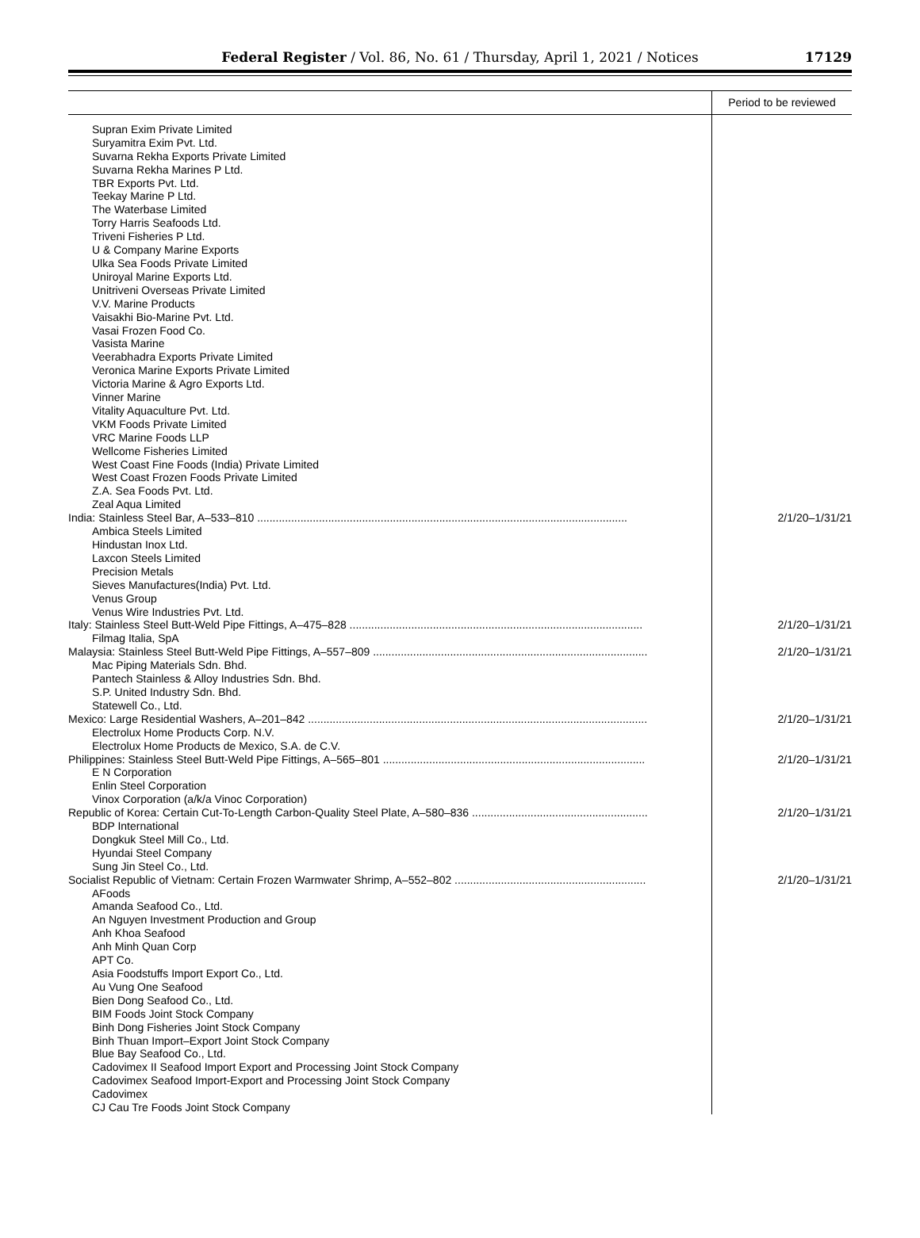Federal Register / Vol. 86, No. 61 / Thursday, April 1, 2021 / Notices
17129
| | Period to be reviewed |
| --- | --- |
| Supran Exim Private Limited | |
| Suryamitra Exim Pvt. Ltd. | |
| Suvarna Rekha Exports Private Limited | |
| Suvarna Rekha Marines P Ltd. | |
| TBR Exports Pvt. Ltd. | |
| Teekay Marine P Ltd. | |
| The Waterbase Limited | |
| Torry Harris Seafoods Ltd. | |
| Triveni Fisheries P Ltd. | |
| U & Company Marine Exports | |
| Ulka Sea Foods Private Limited | |
| Uniroyal Marine Exports Ltd. | |
| Unitriveni Overseas Private Limited | |
| V.V. Marine Products | |
| Vaisakhi Bio-Marine Pvt. Ltd. | |
| Vasai Frozen Food Co. | |
| Vasista Marine | |
| Veerabhadra Exports Private Limited | |
| Veronica Marine Exports Private Limited | |
| Victoria Marine & Agro Exports Ltd. | |
| Vinner Marine | |
| Vitality Aquaculture Pvt. Ltd. | |
| VKM Foods Private Limited | |
| VRC Marine Foods LLP | |
| Wellcome Fisheries Limited | |
| West Coast Fine Foods (India) Private Limited | |
| West Coast Frozen Foods Private Limited | |
| Z.A. Sea Foods Pvt. Ltd. | |
| Zeal Aqua Limited | |
| India: Stainless Steel Bar, A–533–810 ........................................................................................................................ | 2/1/20–1/31/21 |
| Ambica Steels Limited | |
| Hindustan Inox Ltd. | |
| Laxcon Steels Limited | |
| Precision Metals | |
| Sieves Manufactures(India) Pvt. Ltd. | |
| Venus Group | |
| Venus Wire Industries Pvt. Ltd. | |
| Italy: Stainless Steel Butt-Weld Pipe Fittings, A–475–828 ............................................................................................... | 2/1/20–1/31/21 |
| Filmag Italia, SpA | |
| Malaysia: Stainless Steel Butt-Weld Pipe Fittings, A–557–809 ......................................................................................... | 2/1/20–1/31/21 |
| Mac Piping Materials Sdn. Bhd. | |
| Pantech Stainless & Alloy Industries Sdn. Bhd. | |
| S.P. United Industry Sdn. Bhd. | |
| Statewell Co., Ltd. | |
| Mexico: Large Residential Washers, A–201–842 .............................................................................................................. | 2/1/20–1/31/21 |
| Electrolux Home Products Corp. N.V. | |
| Electrolux Home Products de Mexico, S.A. de C.V. | |
| Philippines: Stainless Steel Butt-Weld Pipe Fittings, A–565–801 ..................................................................................... | 2/1/20–1/31/21 |
| E N Corporation | |
| Enlin Steel Corporation | |
| Vinox Corporation (a/k/a Vinoc Corporation) | |
| Republic of Korea: Certain Cut-To-Length Carbon-Quality Steel Plate, A–580–836 ......................................................... | 2/1/20–1/31/21 |
| BDP International | |
| Dongkuk Steel Mill Co., Ltd. | |
| Hyundai Steel Company | |
| Sung Jin Steel Co., Ltd. | |
| Socialist Republic of Vietnam: Certain Frozen Warmwater Shrimp, A–552–802 .............................................................. | 2/1/20–1/31/21 |
| AFoods | |
| Amanda Seafood Co., Ltd. | |
| An Nguyen Investment Production and Group | |
| Anh Khoa Seafood | |
| Anh Minh Quan Corp | |
| APT Co. | |
| Asia Foodstuffs Import Export Co., Ltd. | |
| Au Vung One Seafood | |
| Bien Dong Seafood Co., Ltd. | |
| BIM Foods Joint Stock Company | |
| Binh Dong Fisheries Joint Stock Company | |
| Binh Thuan Import–Export Joint Stock Company | |
| Blue Bay Seafood Co., Ltd. | |
| Cadovimex II Seafood Import Export and Processing Joint Stock Company | |
| Cadovimex Seafood Import-Export and Processing Joint Stock Company | |
| Cadovimex | |
| CJ Cau Tre Foods Joint Stock Company | |